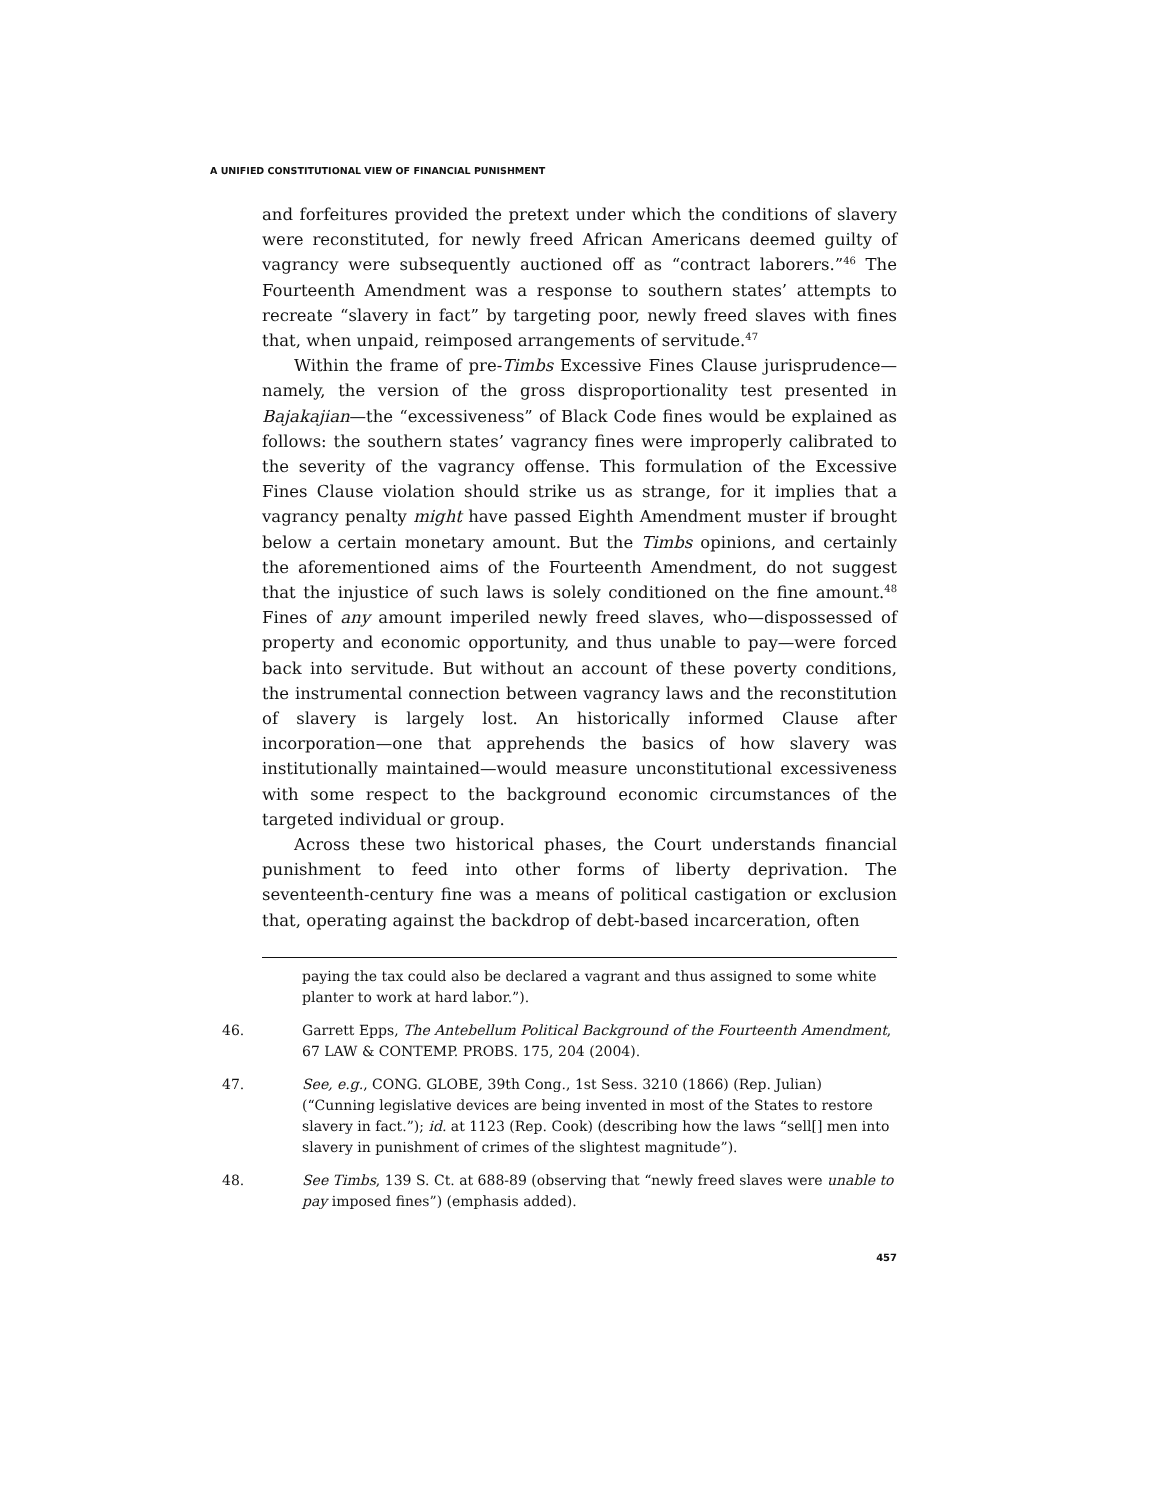A UNIFIED CONSTITUTIONAL VIEW OF FINANCIAL PUNISHMENT
and forfeitures provided the pretext under which the conditions of slavery were reconstituted, for newly freed African Americans deemed guilty of vagrancy were subsequently auctioned off as “contract laborers.”<sup>46</sup> The Fourteenth Amendment was a response to southern states’ attempts to recreate “slavery in fact” by targeting poor, newly freed slaves with fines that, when unpaid, reimposed arrangements of servitude.<sup>47</sup>
Within the frame of pre-Timbs Excessive Fines Clause jurisprudence—namely, the version of the gross disproportionality test presented in Bajakajian—the “excessiveness” of Black Code fines would be explained as follows: the southern states’ vagrancy fines were improperly calibrated to the severity of the vagrancy offense. This formulation of the Excessive Fines Clause violation should strike us as strange, for it implies that a vagrancy penalty might have passed Eighth Amendment muster if brought below a certain monetary amount. But the Timbs opinions, and certainly the aforementioned aims of the Fourteenth Amendment, do not suggest that the injustice of such laws is solely conditioned on the fine amount.<sup>48</sup> Fines of any amount imperiled newly freed slaves, who—dispossessed of property and economic opportunity, and thus unable to pay—were forced back into servitude. But without an account of these poverty conditions, the instrumental connection between vagrancy laws and the reconstitution of slavery is largely lost. An historically informed Clause after incorporation—one that apprehends the basics of how slavery was institutionally maintained—would measure unconstitutional excessiveness with some respect to the background economic circumstances of the targeted individual or group.
Across these two historical phases, the Court understands financial punishment to feed into other forms of liberty deprivation. The seventeenth-century fine was a means of political castigation or exclusion that, operating against the backdrop of debt-based incarceration, often
paying the tax could also be declared a vagrant and thus assigned to some white planter to work at hard labor.”).
46. Garrett Epps, The Antebellum Political Background of the Fourteenth Amendment, 67 LAW & CONTEMP. PROBS. 175, 204 (2004).
47. See, e.g., CONG. GLOBE, 39th Cong., 1st Sess. 3210 (1866) (Rep. Julian) (“Cunning legislative devices are being invented in most of the States to restore slavery in fact.”); id. at 1123 (Rep. Cook) (describing how the laws “sell[] men into slavery in punishment of crimes of the slightest magnitude”).
48. See Timbs, 139 S. Ct. at 688-89 (observing that “newly freed slaves were unable to pay imposed fines”) (emphasis added).
457